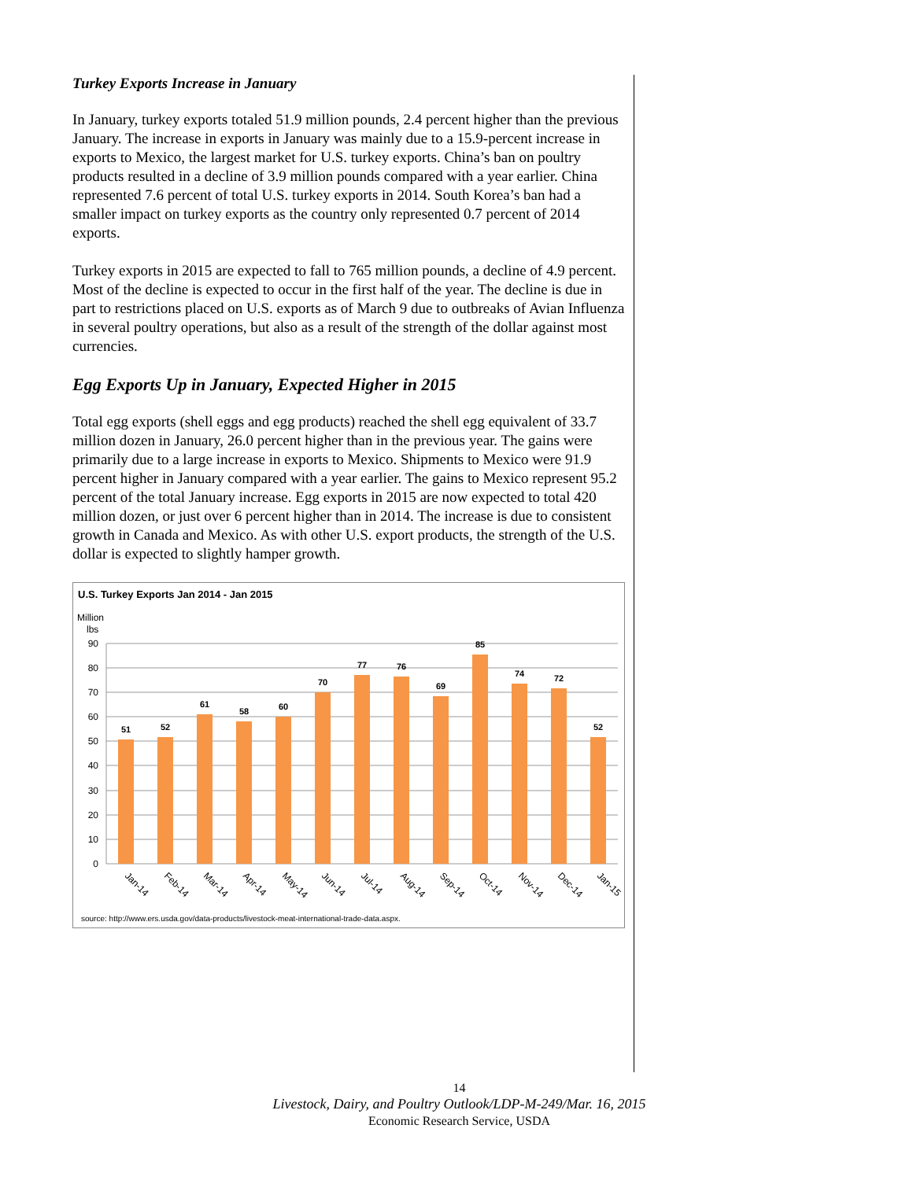Turkey Exports Increase in January
In January, turkey exports totaled 51.9 million pounds, 2.4 percent higher than the previous January. The increase in exports in January was mainly due to a 15.9-percent increase in exports to Mexico, the largest market for U.S. turkey exports. China’s ban on poultry products resulted in a decline of 3.9 million pounds compared with a year earlier. China represented 7.6 percent of total U.S. turkey exports in 2014. South Korea’s ban had a smaller impact on turkey exports as the country only represented 0.7 percent of 2014 exports.
Turkey exports in 2015 are expected to fall to 765 million pounds, a decline of 4.9 percent. Most of the decline is expected to occur in the first half of the year. The decline is due in part to restrictions placed on U.S. exports as of March 9 due to outbreaks of Avian Influenza in several poultry operations, but also as a result of the strength of the dollar against most currencies.
Egg Exports Up in January, Expected Higher in 2015
Total egg exports (shell eggs and egg products) reached the shell egg equivalent of 33.7 million dozen in January, 26.0 percent higher than in the previous year. The gains were primarily due to a large increase in exports to Mexico. Shipments to Mexico were 91.9 percent higher in January compared with a year earlier. The gains to Mexico represent 95.2 percent of the total January increase. Egg exports in 2015 are now expected to total 420 million dozen, or just over 6 percent higher than in 2014. The increase is due to consistent growth in Canada and Mexico. As with other U.S. export products, the strength of the U.S. dollar is expected to slightly hamper growth.
U.S. Turkey Exports Jan 2014 - Jan 2015
Million
lbs
90
80
70
60
50
40
30
20
10
0
51
52
61
58
60
70
77
76
69
85
74
72
52
Jan-14
Feb-14
Mar-14
Apr-14
May-14
Jun-14
Jul-14
Aug-14
Sep-14
Oct-14
Nov-14
Dec-14
Jan-15
source: http://www.ers.usda.gov/data-products/livestock-meat-international-trade-data.aspx.
14
Livestock, Dairy, and Poultry Outlook/LDP-M-249/Mar. 16, 2015
Economic Research Service, USDA